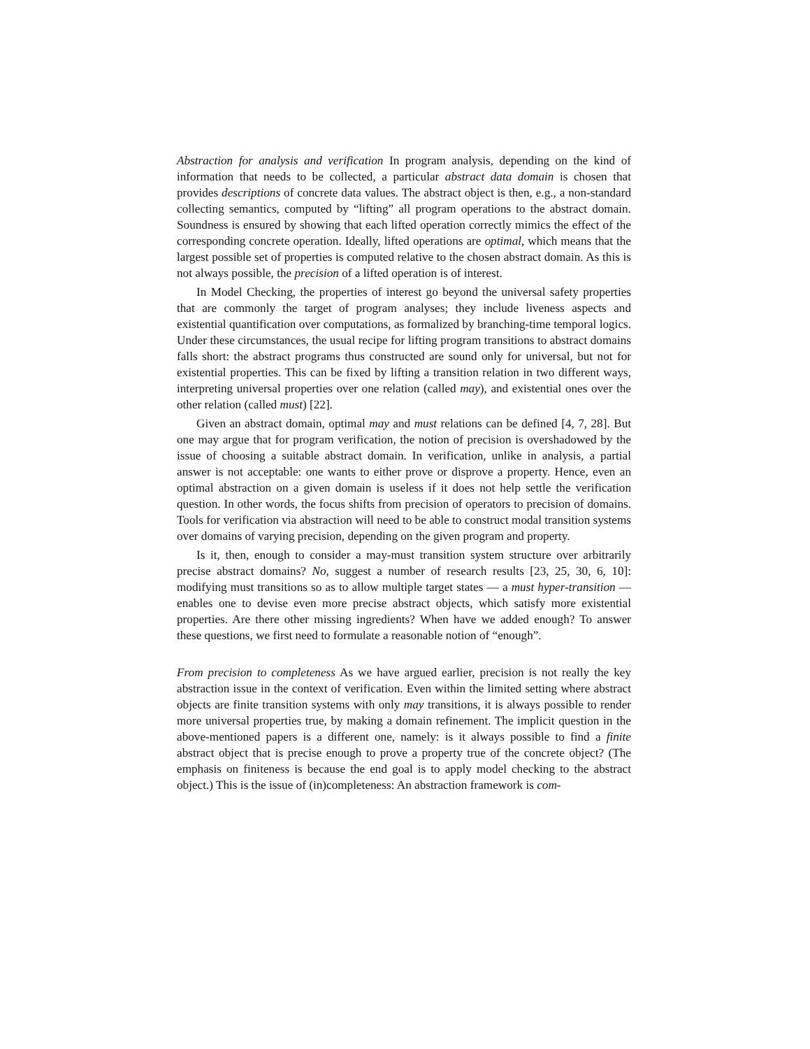Abstraction for analysis and verification In program analysis, depending on the kind of information that needs to be collected, a particular abstract data domain is chosen that provides descriptions of concrete data values. The abstract object is then, e.g., a non-standard collecting semantics, computed by “lifting” all program operations to the abstract domain. Soundness is ensured by showing that each lifted operation correctly mimics the effect of the corresponding concrete operation. Ideally, lifted operations are optimal, which means that the largest possible set of properties is computed relative to the chosen abstract domain. As this is not always possible, the precision of a lifted operation is of interest.
In Model Checking, the properties of interest go beyond the universal safety properties that are commonly the target of program analyses; they include liveness aspects and existential quantification over computations, as formalized by branching-time temporal logics. Under these circumstances, the usual recipe for lifting program transitions to abstract domains falls short: the abstract programs thus constructed are sound only for universal, but not for existential properties. This can be fixed by lifting a transition relation in two different ways, interpreting universal properties over one relation (called may), and existential ones over the other relation (called must) [22].
Given an abstract domain, optimal may and must relations can be defined [4, 7, 28]. But one may argue that for program verification, the notion of precision is overshadowed by the issue of choosing a suitable abstract domain. In verification, unlike in analysis, a partial answer is not acceptable: one wants to either prove or disprove a property. Hence, even an optimal abstraction on a given domain is useless if it does not help settle the verification question. In other words, the focus shifts from precision of operators to precision of domains. Tools for verification via abstraction will need to be able to construct modal transition systems over domains of varying precision, depending on the given program and property.
Is it, then, enough to consider a may-must transition system structure over arbitrarily precise abstract domains? No, suggest a number of research results [23, 25, 30, 6, 10]: modifying must transitions so as to allow multiple target states — a must hyper-transition — enables one to devise even more precise abstract objects, which satisfy more existential properties. Are there other missing ingredients? When have we added enough? To answer these questions, we first need to formulate a reasonable notion of “enough”.
From precision to completeness As we have argued earlier, precision is not really the key abstraction issue in the context of verification. Even within the limited setting where abstract objects are finite transition systems with only may transitions, it is always possible to render more universal properties true, by making a domain refinement. The implicit question in the above-mentioned papers is a different one, namely: is it always possible to find a finite abstract object that is precise enough to prove a property true of the concrete object? (The emphasis on finiteness is because the end goal is to apply model checking to the abstract object.) This is the issue of (in)completeness: An abstraction framework is com-